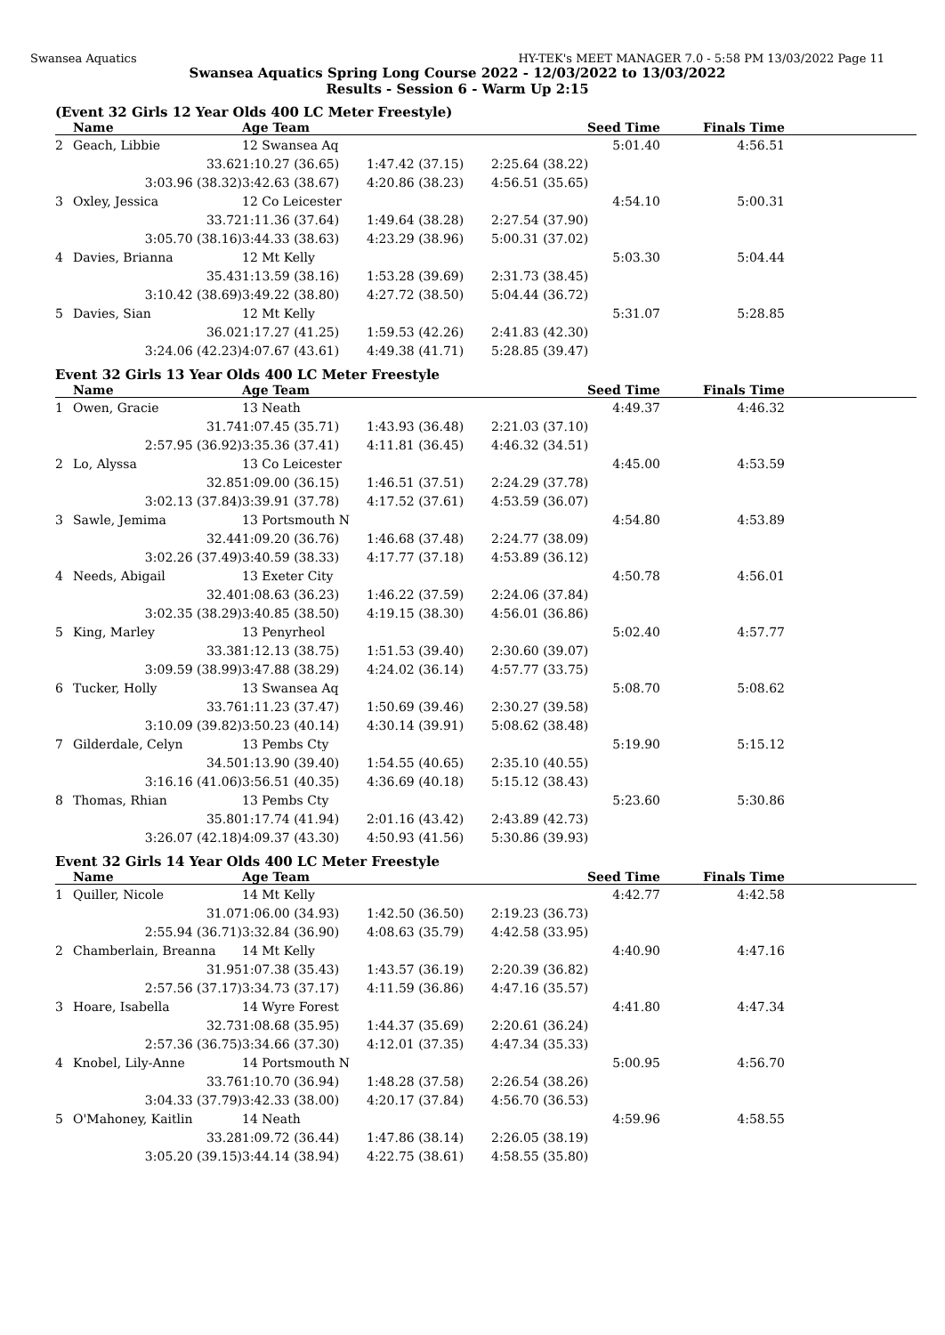Swansea Aquatics HY-TEK's MEET MANAGER 7.0 - 5:58 PM 13/03/2022 Page 11
Swansea Aquatics Spring Long Course 2022 - 12/03/2022 to 13/03/2022
Results - Session 6 - Warm Up 2:15
(Event 32 Girls 12 Year Olds 400 LC Meter Freestyle)
| | Name | Age Team | | Seed Time | Finals Time | |
| --- | --- | --- | --- | --- | --- | --- |
| 2 | Geach, Libbie | 12 Swansea Aq | | 5:01.40 | 4:56.51 | |
| | 33.62 | 1:10.27 (36.65) | 1:47.42 (37.15) | 2:25.64 (38.22) | | |
| | 3:03.96 (38.32) | 3:42.63 (38.67) | 4:20.86 (38.23) | 4:56.51 (35.65) | | |
| 3 | Oxley, Jessica | 12 Co Leicester | | 4:54.10 | 5:00.31 | |
| | 33.72 | 1:11.36 (37.64) | 1:49.64 (38.28) | 2:27.54 (37.90) | | |
| | 3:05.70 (38.16) | 3:44.33 (38.63) | 4:23.29 (38.96) | 5:00.31 (37.02) | | |
| 4 | Davies, Brianna | 12 Mt Kelly | | 5:03.30 | 5:04.44 | |
| | 35.43 | 1:13.59 (38.16) | 1:53.28 (39.69) | 2:31.73 (38.45) | | |
| | 3:10.42 (38.69) | 3:49.22 (38.80) | 4:27.72 (38.50) | 5:04.44 (36.72) | | |
| 5 | Davies, Sian | 12 Mt Kelly | | 5:31.07 | 5:28.85 | |
| | 36.02 | 1:17.27 (41.25) | 1:59.53 (42.26) | 2:41.83 (42.30) | | |
| | 3:24.06 (42.23) | 4:07.67 (43.61) | 4:49.38 (41.71) | 5:28.85 (39.47) | | |
Event 32 Girls 13 Year Olds 400 LC Meter Freestyle
| | Name | Age Team | | Seed Time | Finals Time | |
| --- | --- | --- | --- | --- | --- | --- |
| 1 | Owen, Gracie | 13 Neath | | 4:49.37 | 4:46.32 | |
| | 31.74 | 1:07.45 (35.71) | 1:43.93 (36.48) | 2:21.03 (37.10) | | |
| | 2:57.95 (36.92) | 3:35.36 (37.41) | 4:11.81 (36.45) | 4:46.32 (34.51) | | |
| 2 | Lo, Alyssa | 13 Co Leicester | | 4:45.00 | 4:53.59 | |
| | 32.85 | 1:09.00 (36.15) | 1:46.51 (37.51) | 2:24.29 (37.78) | | |
| | 3:02.13 (37.84) | 3:39.91 (37.78) | 4:17.52 (37.61) | 4:53.59 (36.07) | | |
| 3 | Sawle, Jemima | 13 Portsmouth N | | 4:54.80 | 4:53.89 | |
| | 32.44 | 1:09.20 (36.76) | 1:46.68 (37.48) | 2:24.77 (38.09) | | |
| | 3:02.26 (37.49) | 3:40.59 (38.33) | 4:17.77 (37.18) | 4:53.89 (36.12) | | |
| 4 | Needs, Abigail | 13 Exeter City | | 4:50.78 | 4:56.01 | |
| | 32.40 | 1:08.63 (36.23) | 1:46.22 (37.59) | 2:24.06 (37.84) | | |
| | 3:02.35 (38.29) | 3:40.85 (38.50) | 4:19.15 (38.30) | 4:56.01 (36.86) | | |
| 5 | King, Marley | 13 Penyrheol | | 5:02.40 | 4:57.77 | |
| | 33.38 | 1:12.13 (38.75) | 1:51.53 (39.40) | 2:30.60 (39.07) | | |
| | 3:09.59 (38.99) | 3:47.88 (38.29) | 4:24.02 (36.14) | 4:57.77 (33.75) | | |
| 6 | Tucker, Holly | 13 Swansea Aq | | 5:08.70 | 5:08.62 | |
| | 33.76 | 1:11.23 (37.47) | 1:50.69 (39.46) | 2:30.27 (39.58) | | |
| | 3:10.09 (39.82) | 3:50.23 (40.14) | 4:30.14 (39.91) | 5:08.62 (38.48) | | |
| 7 | Gilderdale, Celyn | 13 Pembs Cty | | 5:19.90 | 5:15.12 | |
| | 34.50 | 1:13.90 (39.40) | 1:54.55 (40.65) | 2:35.10 (40.55) | | |
| | 3:16.16 (41.06) | 3:56.51 (40.35) | 4:36.69 (40.18) | 5:15.12 (38.43) | | |
| 8 | Thomas, Rhian | 13 Pembs Cty | | 5:23.60 | 5:30.86 | |
| | 35.80 | 1:17.74 (41.94) | 2:01.16 (43.42) | 2:43.89 (42.73) | | |
| | 3:26.07 (42.18) | 4:09.37 (43.30) | 4:50.93 (41.56) | 5:30.86 (39.93) | | |
Event 32 Girls 14 Year Olds 400 LC Meter Freestyle
| | Name | Age Team | | Seed Time | Finals Time | |
| --- | --- | --- | --- | --- | --- | --- |
| 1 | Quiller, Nicole | 14 Mt Kelly | | 4:42.77 | 4:42.58 | |
| | 31.07 | 1:06.00 (34.93) | 1:42.50 (36.50) | 2:19.23 (36.73) | | |
| | 2:55.94 (36.71) | 3:32.84 (36.90) | 4:08.63 (35.79) | 4:42.58 (33.95) | | |
| 2 | Chamberlain, Breanna | 14 Mt Kelly | | 4:40.90 | 4:47.16 | |
| | 31.95 | 1:07.38 (35.43) | 1:43.57 (36.19) | 2:20.39 (36.82) | | |
| | 2:57.56 (37.17) | 3:34.73 (37.17) | 4:11.59 (36.86) | 4:47.16 (35.57) | | |
| 3 | Hoare, Isabella | 14 Wyre Forest | | 4:41.80 | 4:47.34 | |
| | 32.73 | 1:08.68 (35.95) | 1:44.37 (35.69) | 2:20.61 (36.24) | | |
| | 2:57.36 (36.75) | 3:34.66 (37.30) | 4:12.01 (37.35) | 4:47.34 (35.33) | | |
| 4 | Knobel, Lily-Anne | 14 Portsmouth N | | 5:00.95 | 4:56.70 | |
| | 33.76 | 1:10.70 (36.94) | 1:48.28 (37.58) | 2:26.54 (38.26) | | |
| | 3:04.33 (37.79) | 3:42.33 (38.00) | 4:20.17 (37.84) | 4:56.70 (36.53) | | |
| 5 | O'Mahoney, Kaitlin | 14 Neath | | 4:59.96 | 4:58.55 | |
| | 33.28 | 1:09.72 (36.44) | 1:47.86 (38.14) | 2:26.05 (38.19) | | |
| | 3:05.20 (39.15) | 3:44.14 (38.94) | 4:22.75 (38.61) | 4:58.55 (35.80) | | |